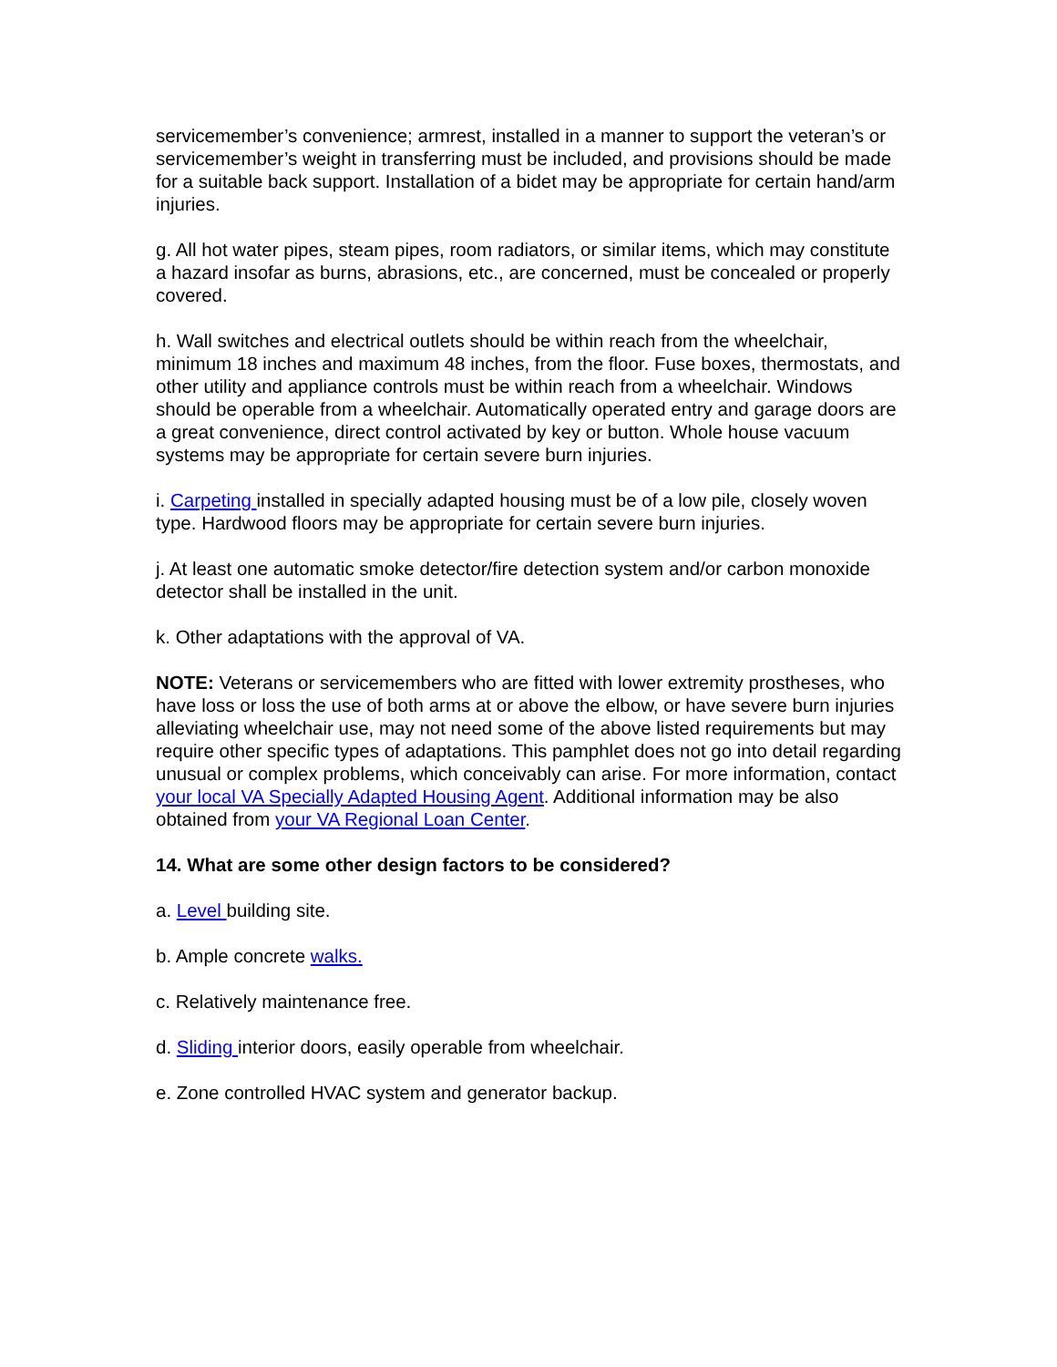servicemember’s convenience; armrest, installed in a manner to support the veteran’s or servicemember’s weight in transferring must be included, and provisions should be made for a suitable back support. Installation of a bidet may be appropriate for certain hand/arm injuries.
g. All hot water pipes, steam pipes, room radiators, or similar items, which may constitute a hazard insofar as burns, abrasions, etc., are concerned, must be concealed or properly covered.
h. Wall switches and electrical outlets should be within reach from the wheelchair, minimum 18 inches and maximum 48 inches, from the floor. Fuse boxes, thermostats, and other utility and appliance controls must be within reach from a wheelchair. Windows should be operable from a wheelchair. Automatically operated entry and garage doors are a great convenience, direct control activated by key or button. Whole house vacuum systems may be appropriate for certain severe burn injuries.
i. Carpeting installed in specially adapted housing must be of a low pile, closely woven type. Hardwood floors may be appropriate for certain severe burn injuries.
j. At least one automatic smoke detector/fire detection system and/or carbon monoxide detector shall be installed in the unit.
k. Other adaptations with the approval of VA.
NOTE: Veterans or servicemembers who are fitted with lower extremity prostheses, who have loss or loss the use of both arms at or above the elbow, or have severe burn injuries alleviating wheelchair use, may not need some of the above listed requirements but may require other specific types of adaptations. This pamphlet does not go into detail regarding unusual or complex problems, which conceivably can arise. For more information, contact your local VA Specially Adapted Housing Agent. Additional information may be also obtained from your VA Regional Loan Center.
14. What are some other design factors to be considered?
a. Level building site.
b. Ample concrete walks.
c. Relatively maintenance free.
d. Sliding interior doors, easily operable from wheelchair.
e. Zone controlled HVAC system and generator backup.